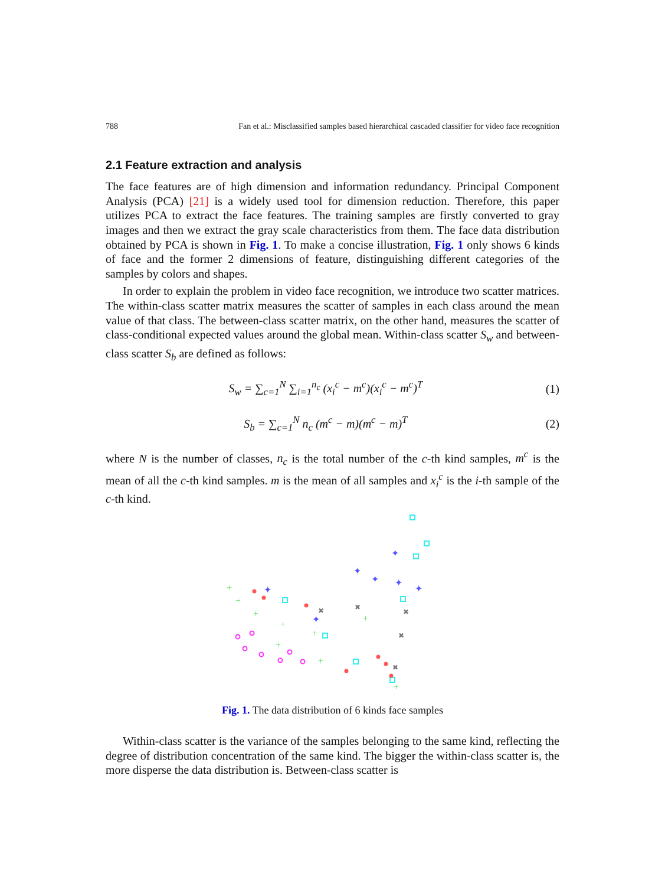788 Fan et al.: Misclassified samples based hierarchical cascaded classifier for video face recognition
2.1 Feature extraction and analysis
The face features are of high dimension and information redundancy. Principal Component Analysis (PCA) [21] is a widely used tool for dimension reduction. Therefore, this paper utilizes PCA to extract the face features. The training samples are firstly converted to gray images and then we extract the gray scale characteristics from them. The face data distribution obtained by PCA is shown in Fig. 1. To make a concise illustration, Fig. 1 only shows 6 kinds of face and the former 2 dimensions of feature, distinguishing different categories of the samples by colors and shapes.
In order to explain the problem in video face recognition, we introduce two scatter matrices. The within-class scatter matrix measures the scatter of samples in each class around the mean value of that class. The between-class scatter matrix, on the other hand, measures the scatter of class-conditional expected values around the global mean. Within-class scatter S<sub>w</sub> and between-class scatter S<sub>b</sub> are defined as follows:
S<sub>w</sub> = ∑<sub>c=1</sub><sup>N</sup> ∑<sub>i=1</sub><sup>n<sub>c</sub></sup> (x<sub>i</sub><sup>c</sup> − m<sup>c</sup>)(x<sub>i</sub><sup>c</sup> − m<sup>c</sup>)<sup>T</sup> (1)
S<sub>b</sub> = ∑<sub>c=1</sub><sup>N</sup> n<sub>c</sub> (m<sup>c</sup> − m)(m<sup>c</sup> − m)<sup>T</sup> (2)
where N is the number of classes, n<sub>c</sub> is the total number of the c-th kind samples, m<sup>c</sup> is the mean of all the c-th kind samples. m is the mean of all samples and x<sub>i</sub><sup>c</sup> is the i-th sample of the c-th kind.
+
+
+
+
+
+
+
+
+
✦
✦
✦
✦
✦
✦
✦
✖
✖
✖
✖
✖
Fig. 1. The data distribution of 6 kinds face samples
Within-class scatter is the variance of the samples belonging to the same kind, reflecting the degree of distribution concentration of the same kind. The bigger the within-class scatter is, the more disperse the data distribution is. Between-class scatter is